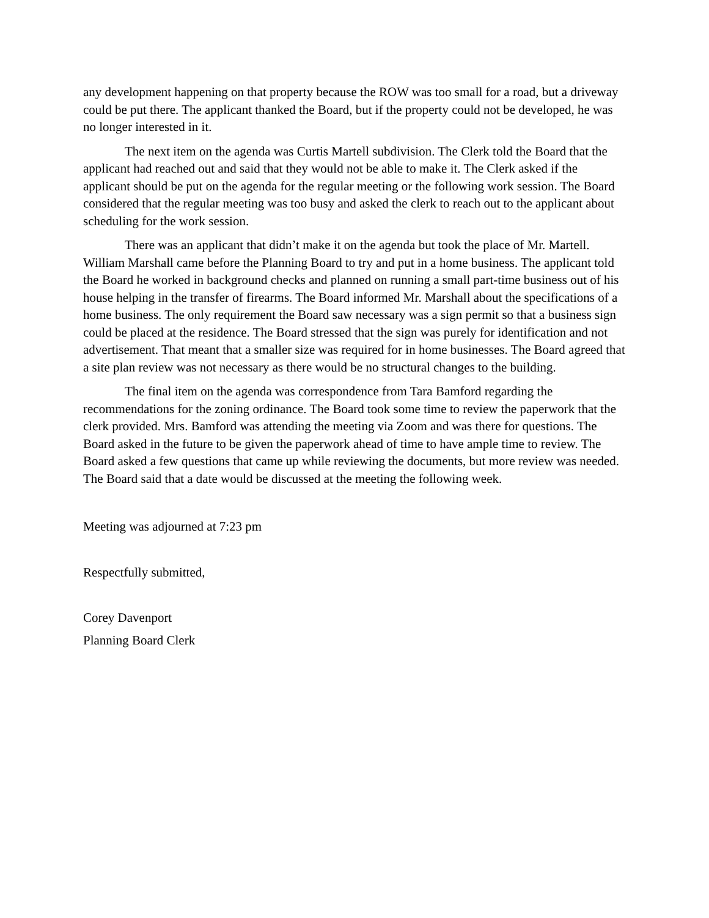any development happening on that property because the ROW was too small for a road, but a driveway could be put there. The applicant thanked the Board, but if the property could not be developed, he was no longer interested in it.
The next item on the agenda was Curtis Martell subdivision. The Clerk told the Board that the applicant had reached out and said that they would not be able to make it. The Clerk asked if the applicant should be put on the agenda for the regular meeting or the following work session. The Board considered that the regular meeting was too busy and asked the clerk to reach out to the applicant about scheduling for the work session.
There was an applicant that didn’t make it on the agenda but took the place of Mr. Martell. William Marshall came before the Planning Board to try and put in a home business. The applicant told the Board he worked in background checks and planned on running a small part-time business out of his house helping in the transfer of firearms. The Board informed Mr. Marshall about the specifications of a home business. The only requirement the Board saw necessary was a sign permit so that a business sign could be placed at the residence. The Board stressed that the sign was purely for identification and not advertisement. That meant that a smaller size was required for in home businesses. The Board agreed that a site plan review was not necessary as there would be no structural changes to the building.
The final item on the agenda was correspondence from Tara Bamford regarding the recommendations for the zoning ordinance. The Board took some time to review the paperwork that the clerk provided. Mrs. Bamford was attending the meeting via Zoom and was there for questions. The Board asked in the future to be given the paperwork ahead of time to have ample time to review. The Board asked a few questions that came up while reviewing the documents, but more review was needed. The Board said that a date would be discussed at the meeting the following week.
Meeting was adjourned at 7:23 pm
Respectfully submitted,
Corey Davenport
Planning Board Clerk